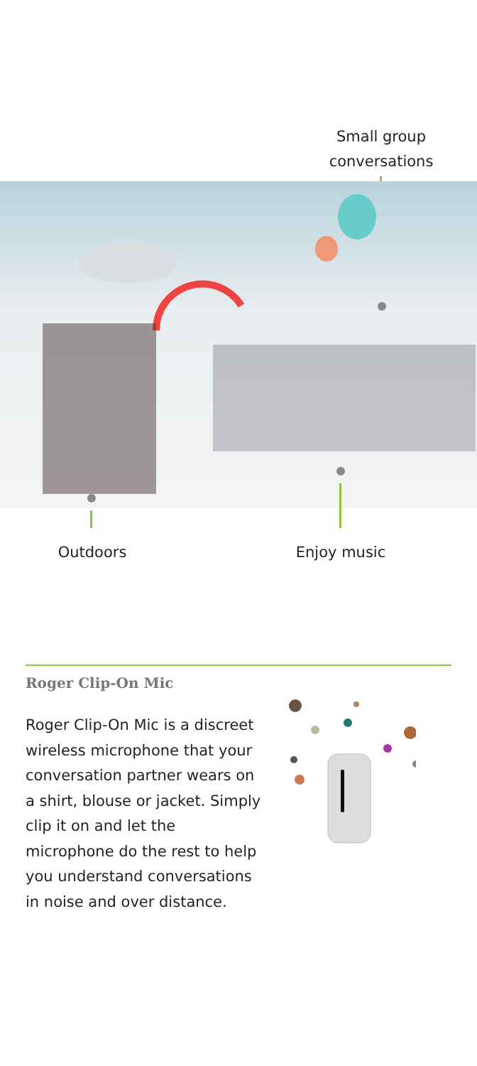Small group conversations
Outdoors
Enjoy music
Roger Clip-On Mic
Roger Clip-On Mic is a discreet wireless microphone that your conversation partner wears on a shirt, blouse or jacket. Simply clip it on and let the microphone do the rest to help you understand conversations in noise and over distance.